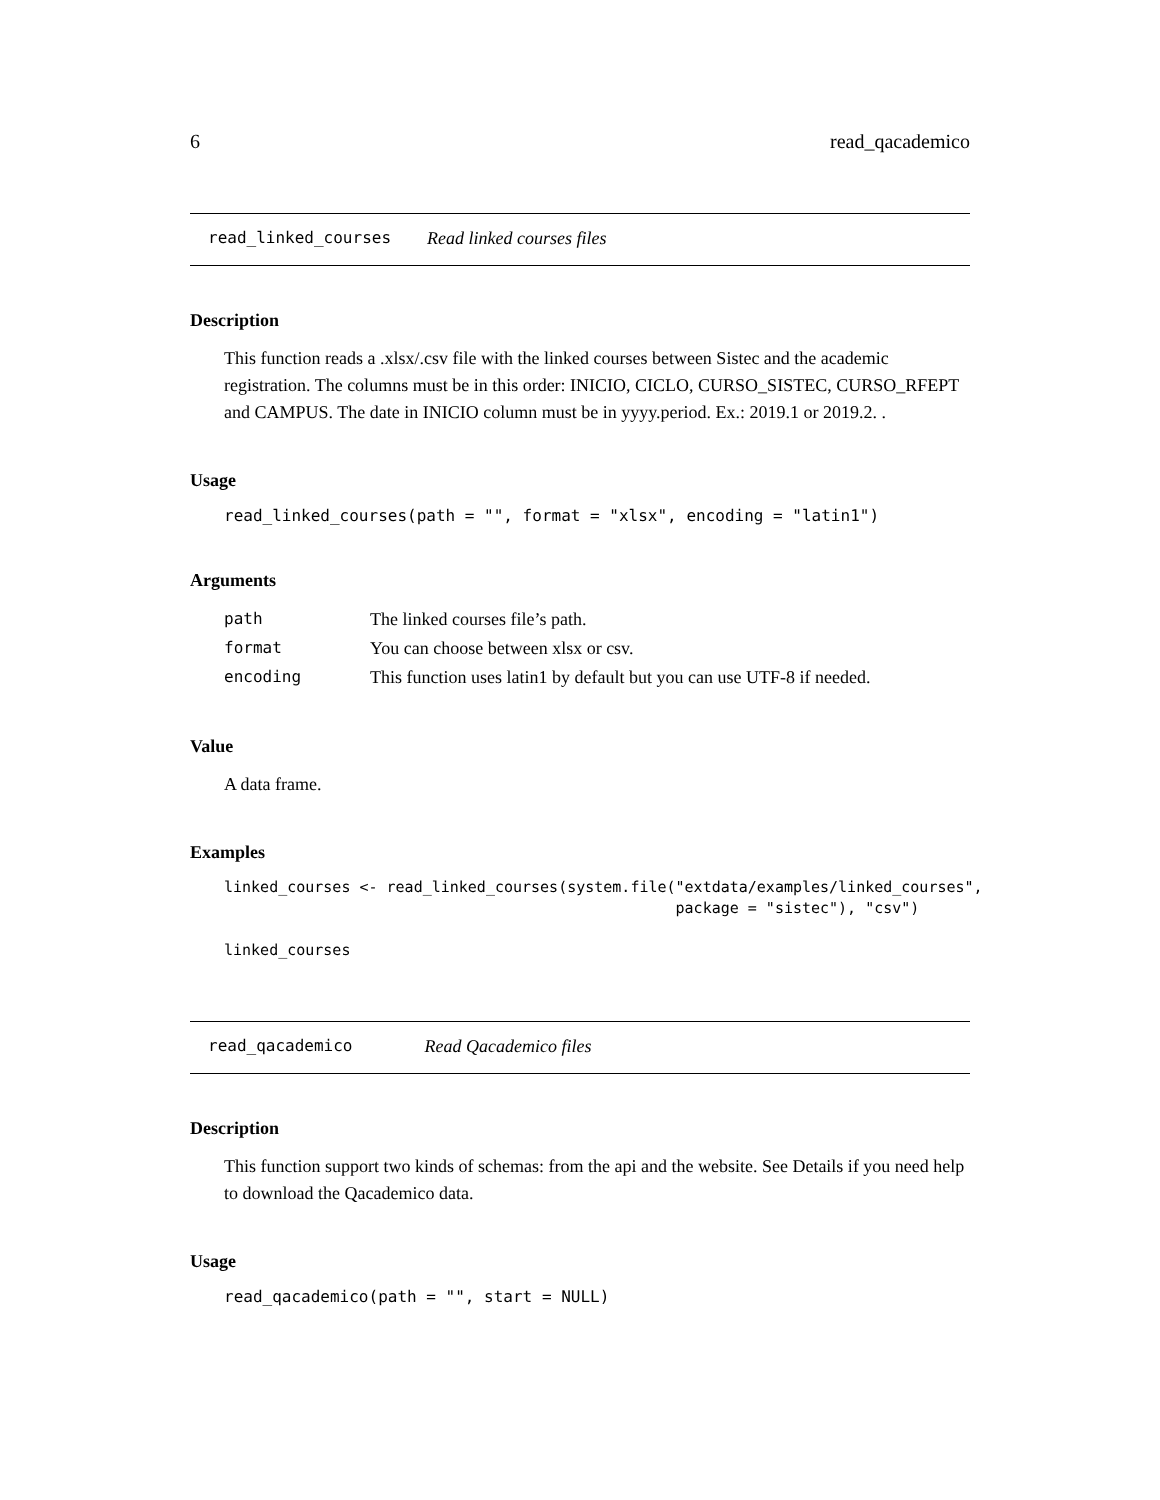6 read_qacademico
read_linked_courses Read linked courses files
Description
This function reads a .xlsx/.csv file with the linked courses between Sistec and the academic registration. The columns must be in this order: INICIO, CICLO, CURSO_SISTEC, CURSO_RFEPT and CAMPUS. The date in INICIO column must be in yyyy.period. Ex.: 2019.1 or 2019.2. .
Usage
read_linked_courses(path = "", format = "xlsx", encoding = "latin1")
Arguments
| path | The linked courses file’s path. |
| format | You can choose between xlsx or csv. |
| encoding | This function uses latin1 by default but you can use UTF-8 if needed. |
Value
A data frame.
Examples
linked_courses <- read_linked_courses(system.file("extdata/examples/linked_courses",
                                                  package = "sistec"), "csv")

linked_courses
read_qacademico Read Qacademico files
Description
This function support two kinds of schemas: from the api and the website. See Details if you need help to download the Qacademico data.
Usage
read_qacademico(path = "", start = NULL)